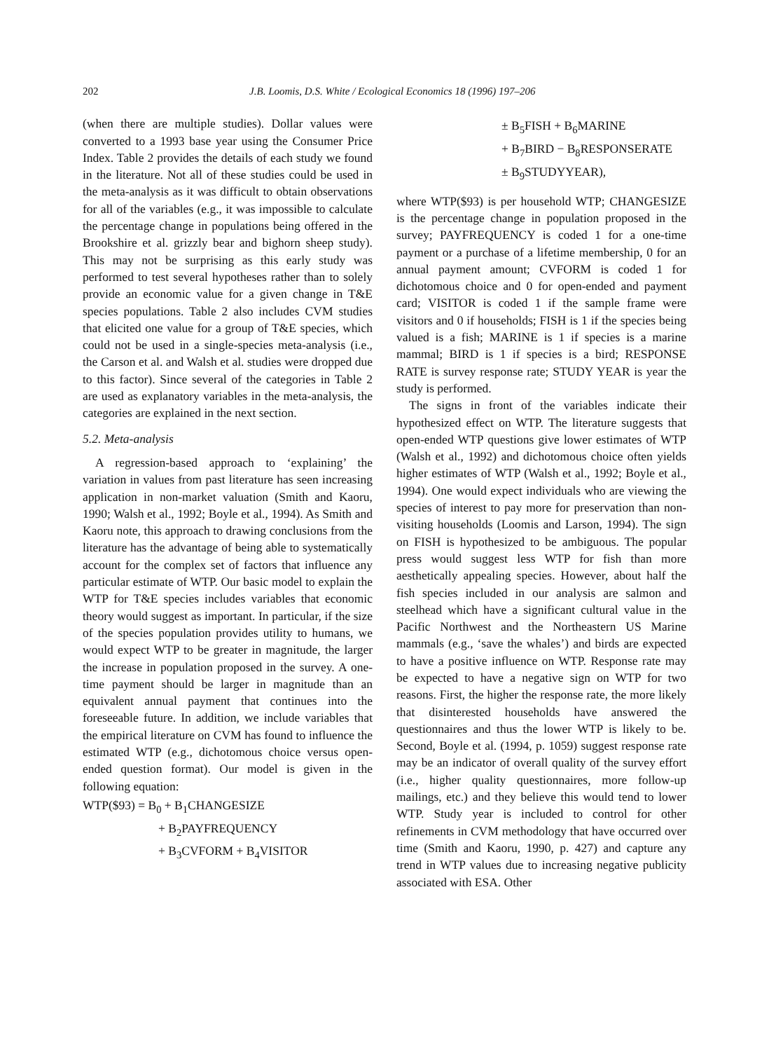202 J.B. Loomis, D.S. White / Ecological Economics 18 (1996) 197–206
(when there are multiple studies). Dollar values were converted to a 1993 base year using the Consumer Price Index. Table 2 provides the details of each study we found in the literature. Not all of these studies could be used in the meta-analysis as it was difficult to obtain observations for all of the variables (e.g., it was impossible to calculate the percentage change in populations being offered in the Brookshire et al. grizzly bear and bighorn sheep study). This may not be surprising as this early study was performed to test several hypotheses rather than to solely provide an economic value for a given change in T&E species populations. Table 2 also includes CVM studies that elicited one value for a group of T&E species, which could not be used in a single-species meta-analysis (i.e., the Carson et al. and Walsh et al. studies were dropped due to this factor). Since several of the categories in Table 2 are used as explanatory variables in the meta-analysis, the categories are explained in the next section.
5.2. Meta-analysis
A regression-based approach to ‘explaining’ the variation in values from past literature has seen increasing application in non-market valuation (Smith and Kaoru, 1990; Walsh et al., 1992; Boyle et al., 1994). As Smith and Kaoru note, this approach to drawing conclusions from the literature has the advantage of being able to systematically account for the complex set of factors that influence any particular estimate of WTP. Our basic model to explain the WTP for T&E species includes variables that economic theory would suggest as important. In particular, if the size of the species population provides utility to humans, we would expect WTP to be greater in magnitude, the larger the increase in population proposed in the survey. A one-time payment should be larger in magnitude than an equivalent annual payment that continues into the foreseeable future. In addition, we include variables that the empirical literature on CVM has found to influence the estimated WTP (e.g., dichotomous choice versus open-ended question format). Our model is given in the following equation:
WTP($93) = B<sub>0</sub> + B<sub>1</sub>CHANGESIZE
+ B<sub>2</sub>PAYFREQUENCY
+ B<sub>3</sub>CVFORM + B<sub>4</sub>VISITOR
± B<sub>5</sub>FISH + B<sub>6</sub>MARINE
+ B<sub>7</sub>BIRD − B<sub>8</sub>RESPONSERATE
± B<sub>9</sub>STUDYYEAR),
where WTP($93) is per household WTP; CHANGESIZE is the percentage change in population proposed in the survey; PAYFREQUENCY is coded 1 for a one-time payment or a purchase of a lifetime membership, 0 for an annual payment amount; CVFORM is coded 1 for dichotomous choice and 0 for open-ended and payment card; VISITOR is coded 1 if the sample frame were visitors and 0 if households; FISH is 1 if the species being valued is a fish; MARINE is 1 if species is a marine mammal; BIRD is 1 if species is a bird; RESPONSE RATE is survey response rate; STUDY YEAR is year the study is performed.
The signs in front of the variables indicate their hypothesized effect on WTP. The literature suggests that open-ended WTP questions give lower estimates of WTP (Walsh et al., 1992) and dichotomous choice often yields higher estimates of WTP (Walsh et al., 1992; Boyle et al., 1994). One would expect individuals who are viewing the species of interest to pay more for preservation than non-visiting households (Loomis and Larson, 1994). The sign on FISH is hypothesized to be ambiguous. The popular press would suggest less WTP for fish than more aesthetically appealing species. However, about half the fish species included in our analysis are salmon and steelhead which have a significant cultural value in the Pacific Northwest and the Northeastern US Marine mammals (e.g., ‘save the whales’) and birds are expected to have a positive influence on WTP. Response rate may be expected to have a negative sign on WTP for two reasons. First, the higher the response rate, the more likely that disinterested households have answered the questionnaires and thus the lower WTP is likely to be. Second, Boyle et al. (1994, p. 1059) suggest response rate may be an indicator of overall quality of the survey effort (i.e., higher quality questionnaires, more follow-up mailings, etc.) and they believe this would tend to lower WTP. Study year is included to control for other refinements in CVM methodology that have occurred over time (Smith and Kaoru, 1990, p. 427) and capture any trend in WTP values due to increasing negative publicity associated with ESA. Other